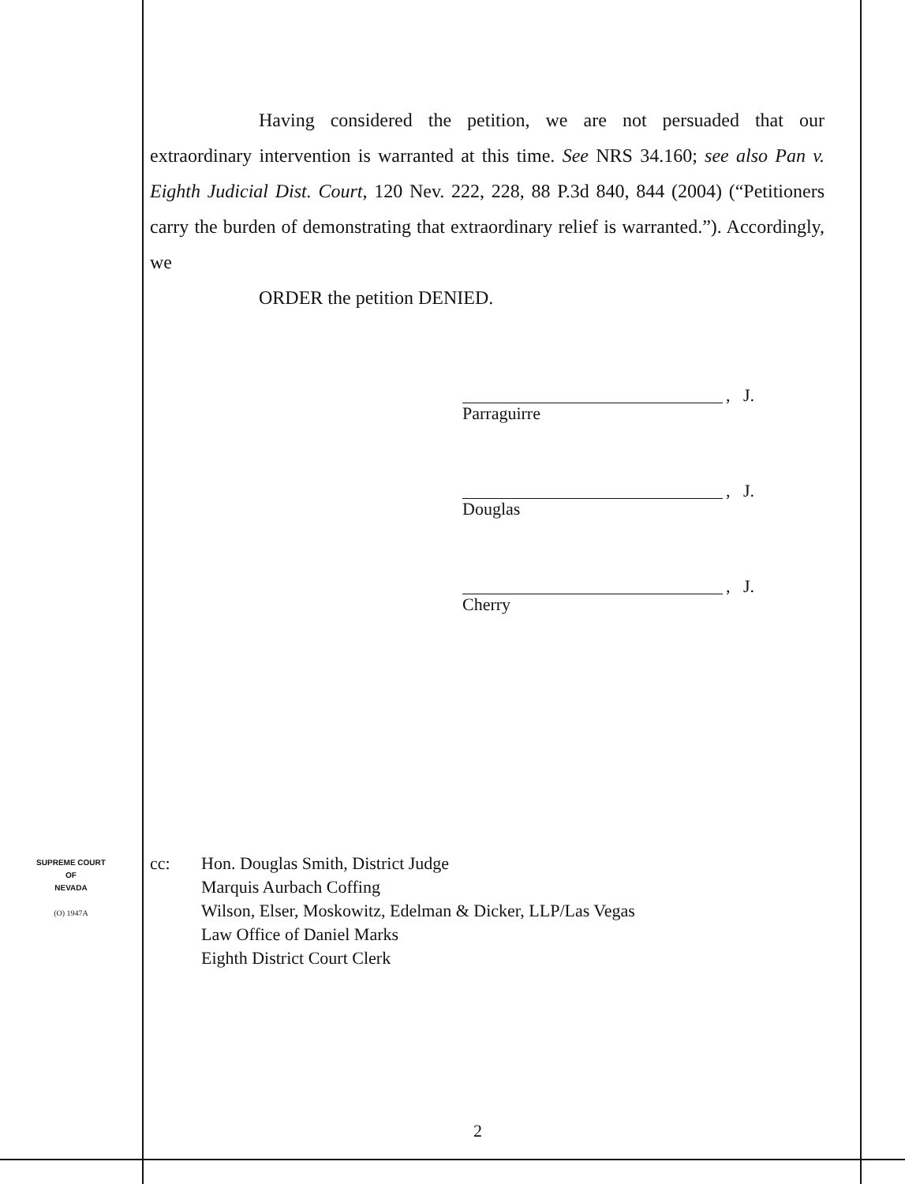Having considered the petition, we are not persuaded that our extraordinary intervention is warranted at this time. See NRS 34.160; see also Pan v. Eighth Judicial Dist. Court, 120 Nev. 222, 228, 88 P.3d 840, 844 (2004) (“Petitioners carry the burden of demonstrating that extraordinary relief is warranted.”). Accordingly, we
ORDER the petition DENIED.
, J.
Parraguirre
, J.
Douglas
, J.
Cherry
cc: Hon. Douglas Smith, District Judge
Marquis Aurbach Coffing
Wilson, Elser, Moskowitz, Edelman & Dicker, LLP/Las Vegas
Law Office of Daniel Marks
Eighth District Court Clerk
SUPREME COURT
OF
NEVADA
(O) 1947A
2